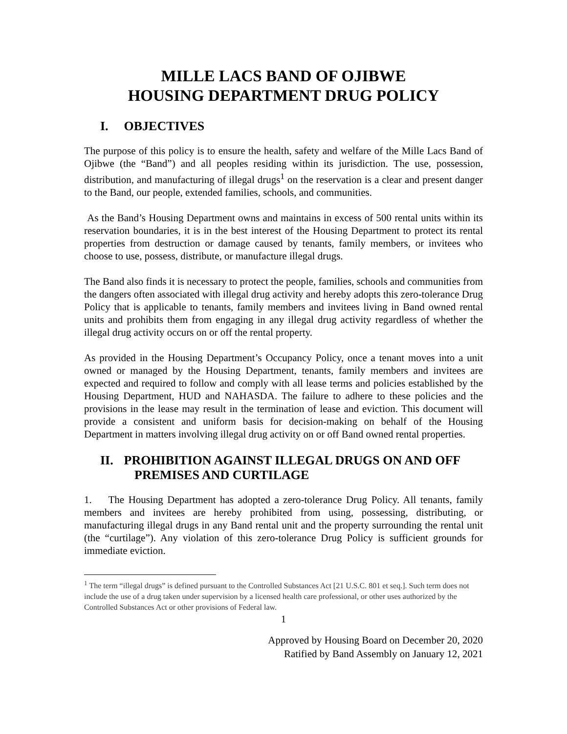MILLE LACS BAND OF OJIBWE
HOUSING DEPARTMENT DRUG POLICY
I. OBJECTIVES
The purpose of this policy is to ensure the health, safety and welfare of the Mille Lacs Band of Ojibwe (the “Band”) and all peoples residing within its jurisdiction. The use, possession, distribution, and manufacturing of illegal drugs<sup>1</sup> on the reservation is a clear and present danger to the Band, our people, extended families, schools, and communities.
As the Band’s Housing Department owns and maintains in excess of 500 rental units within its reservation boundaries, it is in the best interest of the Housing Department to protect its rental properties from destruction or damage caused by tenants, family members, or invitees who choose to use, possess, distribute, or manufacture illegal drugs.
The Band also finds it is necessary to protect the people, families, schools and communities from the dangers often associated with illegal drug activity and hereby adopts this zero-tolerance Drug Policy that is applicable to tenants, family members and invitees living in Band owned rental units and prohibits them from engaging in any illegal drug activity regardless of whether the illegal drug activity occurs on or off the rental property.
As provided in the Housing Department’s Occupancy Policy, once a tenant moves into a unit owned or managed by the Housing Department, tenants, family members and invitees are expected and required to follow and comply with all lease terms and policies established by the Housing Department, HUD and NAHASDA. The failure to adhere to these policies and the provisions in the lease may result in the termination of lease and eviction. This document will provide a consistent and uniform basis for decision-making on behalf of the Housing Department in matters involving illegal drug activity on or off Band owned rental properties.
II. PROHIBITION AGAINST ILLEGAL DRUGS ON AND OFF
PREMISES AND CURTILAGE
1. The Housing Department has adopted a zero-tolerance Drug Policy. All tenants, family members and invitees are hereby prohibited from using, possessing, distributing, or manufacturing illegal drugs in any Band rental unit and the property surrounding the rental unit (the “curtilage”). Any violation of this zero-tolerance Drug Policy is sufficient grounds for immediate eviction.
<sup>1</sup> The term “illegal drugs” is defined pursuant to the Controlled Substances Act [21 U.S.C. 801 et seq.]. Such term does not include the use of a drug taken under supervision by a licensed health care professional, or other uses authorized by the Controlled Substances Act or other provisions of Federal law.
1
Approved by Housing Board on December 20, 2020
Ratified by Band Assembly on January 12, 2021